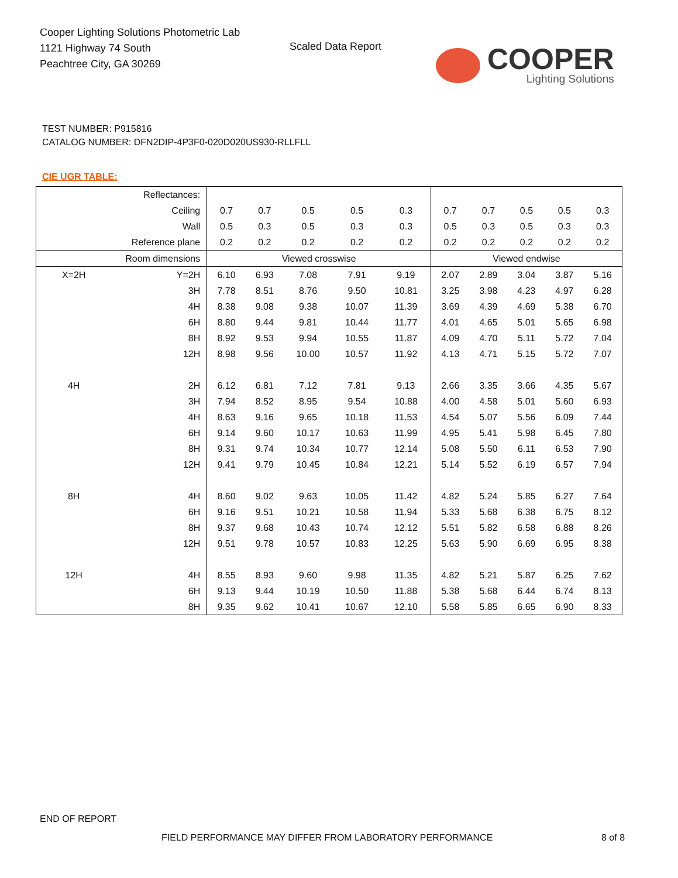Cooper Lighting Solutions Photometric Lab
1121 Highway 74 South
Peachtree City, GA 30269
Scaled Data Report COOPER
Lighting Solutions
TEST NUMBER: P915816
CATALOG NUMBER: DFN2DIP-4P3F0-020D020US930-RLLFLL
CIE UGR TABLE:
| Reflectances: | | | | | | | | | | | |
| Ceiling | | 0.7 | 0.7 | 0.5 | 0.5 | 0.3 | 0.7 | 0.7 | 0.5 | 0.5 | 0.3 |
| Wall | | 0.5 | 0.3 | 0.5 | 0.3 | 0.3 | 0.5 | 0.3 | 0.5 | 0.3 | 0.3 |
| Reference plane | | 0.2 | 0.2 | 0.2 | 0.2 | 0.2 | 0.2 | 0.2 | 0.2 | 0.2 | 0.2 |
| Room dimensions | | Viewed crosswise | | | | | Viewed endwise | | | | |
| X=2H | Y=2H | 6.10 | 6.93 | 7.08 | 7.91 | 9.19 | 2.07 | 2.89 | 3.04 | 3.87 | 5.16 |
| | 3H | 7.78 | 8.51 | 8.76 | 9.50 | 10.81 | 3.25 | 3.98 | 4.23 | 4.97 | 6.28 |
| | 4H | 8.38 | 9.08 | 9.38 | 10.07 | 11.39 | 3.69 | 4.39 | 4.69 | 5.38 | 6.70 |
| | 6H | 8.80 | 9.44 | 9.81 | 10.44 | 11.77 | 4.01 | 4.65 | 5.01 | 5.65 | 6.98 |
| | 8H | 8.92 | 9.53 | 9.94 | 10.55 | 11.87 | 4.09 | 4.70 | 5.11 | 5.72 | 7.04 |
| | 12H | 8.98 | 9.56 | 10.00 | 10.57 | 11.92 | 4.13 | 4.71 | 5.15 | 5.72 | 7.07 |
| 4H | 2H | 6.12 | 6.81 | 7.12 | 7.81 | 9.13 | 2.66 | 3.35 | 3.66 | 4.35 | 5.67 |
| | 3H | 7.94 | 8.52 | 8.95 | 9.54 | 10.88 | 4.00 | 4.58 | 5.01 | 5.60 | 6.93 |
| | 4H | 8.63 | 9.16 | 9.65 | 10.18 | 11.53 | 4.54 | 5.07 | 5.56 | 6.09 | 7.44 |
| | 6H | 9.14 | 9.60 | 10.17 | 10.63 | 11.99 | 4.95 | 5.41 | 5.98 | 6.45 | 7.80 |
| | 8H | 9.31 | 9.74 | 10.34 | 10.77 | 12.14 | 5.08 | 5.50 | 6.11 | 6.53 | 7.90 |
| | 12H | 9.41 | 9.79 | 10.45 | 10.84 | 12.21 | 5.14 | 5.52 | 6.19 | 6.57 | 7.94 |
| 8H | 4H | 8.60 | 9.02 | 9.63 | 10.05 | 11.42 | 4.82 | 5.24 | 5.85 | 6.27 | 7.64 |
| | 6H | 9.16 | 9.51 | 10.21 | 10.58 | 11.94 | 5.33 | 5.68 | 6.38 | 6.75 | 8.12 |
| | 8H | 9.37 | 9.68 | 10.43 | 10.74 | 12.12 | 5.51 | 5.82 | 6.58 | 6.88 | 8.26 |
| | 12H | 9.51 | 9.78 | 10.57 | 10.83 | 12.25 | 5.63 | 5.90 | 6.69 | 6.95 | 8.38 |
| 12H | 4H | 8.55 | 8.93 | 9.60 | 9.98 | 11.35 | 4.82 | 5.21 | 5.87 | 6.25 | 7.62 |
| | 6H | 9.13 | 9.44 | 10.19 | 10.50 | 11.88 | 5.38 | 5.68 | 6.44 | 6.74 | 8.13 |
| | 8H | 9.35 | 9.62 | 10.41 | 10.67 | 12.10 | 5.58 | 5.85 | 6.65 | 6.90 | 8.33 |
END OF REPORT
FIELD PERFORMANCE MAY DIFFER FROM LABORATORY PERFORMANCE
8 of 8